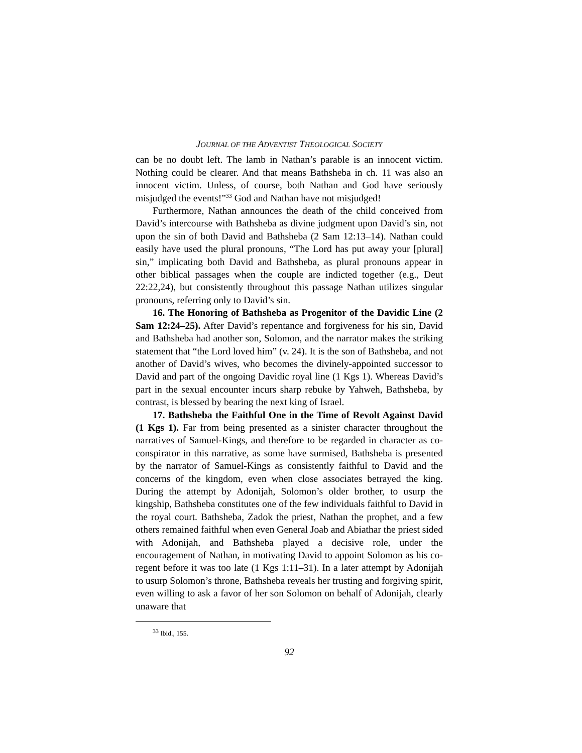JOURNAL OF THE ADVENTIST THEOLOGICAL SOCIETY
can be no doubt left. The lamb in Nathan’s parable is an innocent victim. Nothing could be clearer. And that means Bathsheba in ch. 11 was also an innocent victim. Unless, of course, both Nathan and God have seriously misjudged the events!”<sup>33</sup> God and Nathan have not misjudged!
Furthermore, Nathan announces the death of the child conceived from David’s intercourse with Bathsheba as divine judgment upon David’s sin, not upon the sin of both David and Bathsheba (2 Sam 12:13–14). Nathan could easily have used the plural pronouns, “The Lord has put away your [plural] sin,” implicating both David and Bathsheba, as plural pronouns appear in other biblical passages when the couple are indicted together (e.g., Deut 22:22,24), but consistently throughout this passage Nathan utilizes singular pronouns, referring only to David’s sin.
16. The Honoring of Bathsheba as Progenitor of the Davidic Line (2 Sam 12:24–25). After David’s repentance and forgiveness for his sin, David and Bathsheba had another son, Solomon, and the narrator makes the striking statement that “the Lord loved him” (v. 24). It is the son of Bathsheba, and not another of David’s wives, who becomes the divinely-appointed successor to David and part of the ongoing Davidic royal line (1 Kgs 1). Whereas David’s part in the sexual encounter incurs sharp rebuke by Yahweh, Bathsheba, by contrast, is blessed by bearing the next king of Israel.
17. Bathsheba the Faithful One in the Time of Revolt Against David (1 Kgs 1). Far from being presented as a sinister character throughout the narratives of Samuel-Kings, and therefore to be regarded in character as co-conspirator in this narrative, as some have surmised, Bathsheba is presented by the narrator of Samuel-Kings as consistently faithful to David and the concerns of the kingdom, even when close associates betrayed the king. During the attempt by Adonijah, Solomon’s older brother, to usurp the kingship, Bathsheba constitutes one of the few individuals faithful to David in the royal court. Bathsheba, Zadok the priest, Nathan the prophet, and a few others remained faithful when even General Joab and Abiathar the priest sided with Adonijah, and Bathsheba played a decisive role, under the encouragement of Nathan, in motivating David to appoint Solomon as his co-regent before it was too late (1 Kgs 1:11–31). In a later attempt by Adonijah to usurp Solomon’s throne, Bathsheba reveals her trusting and forgiving spirit, even willing to ask a favor of her son Solomon on behalf of Adonijah, clearly unaware that
<sup>33</sup> Ibid., 155.
92